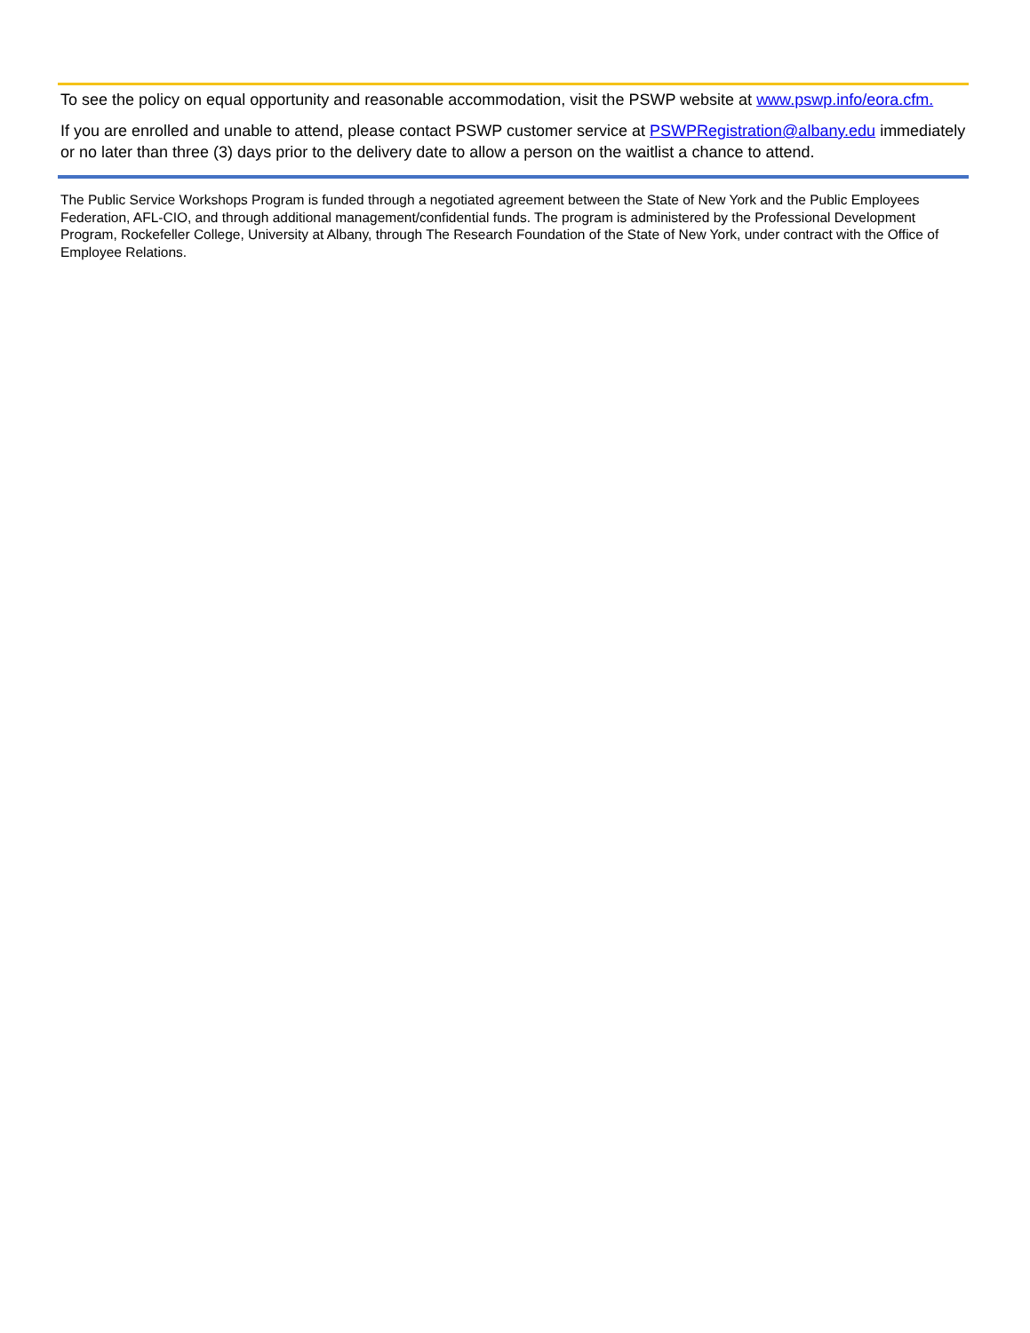To see the policy on equal opportunity and reasonable accommodation, visit the PSWP website at www.pswp.info/eora.cfm.
If you are enrolled and unable to attend, please contact PSWP customer service at PSWPRegistration@albany.edu immediately or no later than three (3) days prior to the delivery date to allow a person on the waitlist a chance to attend.
The Public Service Workshops Program is funded through a negotiated agreement between the State of New York and the Public Employees Federation, AFL-CIO, and through additional management/confidential funds. The program is administered by the Professional Development Program, Rockefeller College, University at Albany, through The Research Foundation of the State of New York, under contract with the Office of Employee Relations.